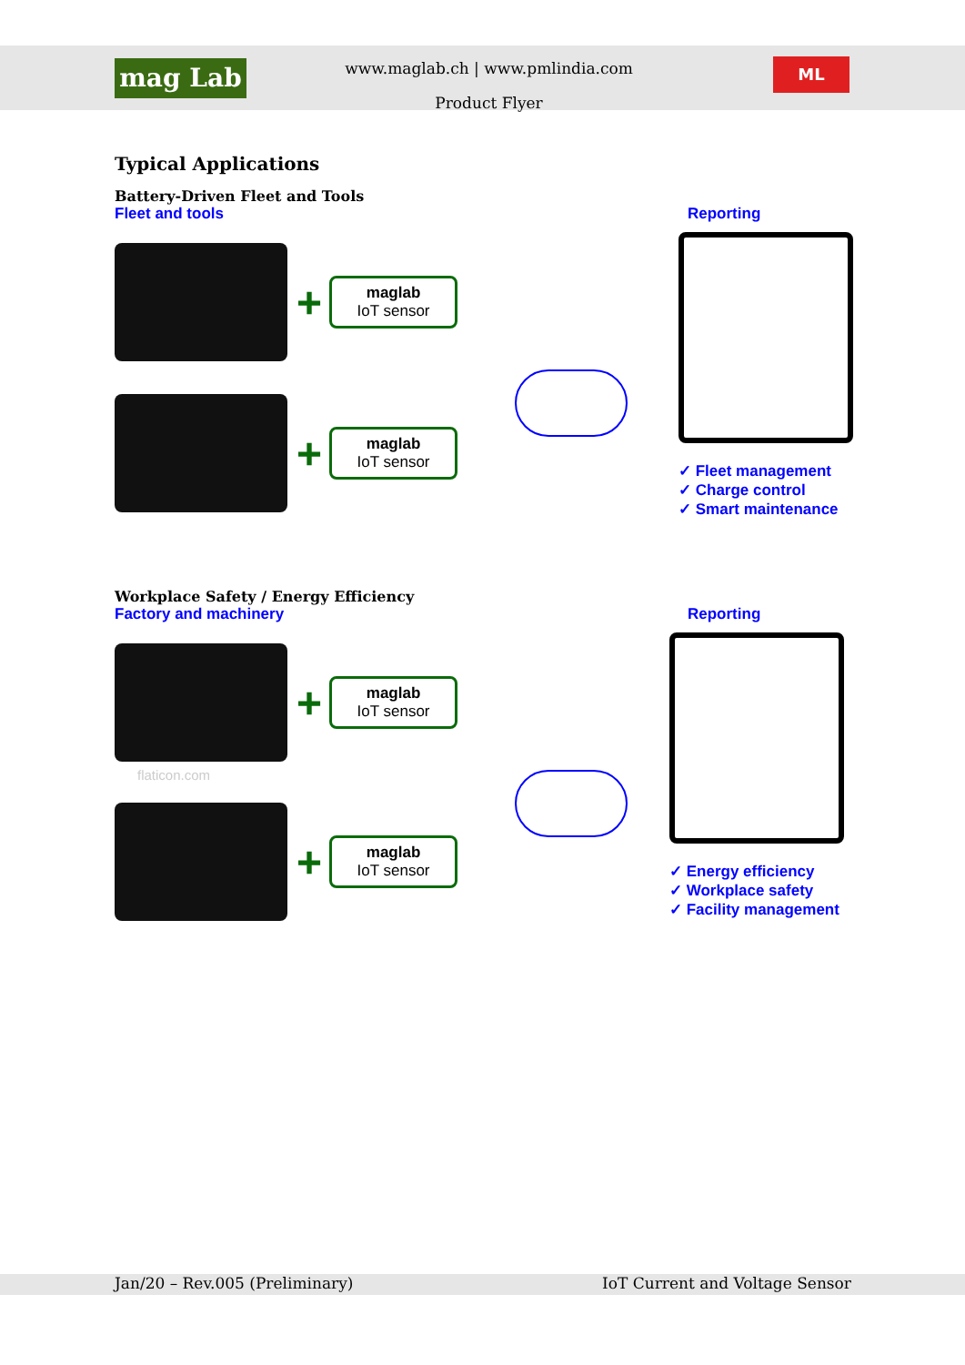mag Lab
www.maglab.ch | www.pmlindia.com
Product Flyer
ML
Typical Applications
Battery-Driven Fleet and Tools
Fleet and tools Reporting
+ maglab
IoT sensor
+ maglab
IoT sensor
✓ Fleet management
✓ Charge control
✓ Smart maintenance
Workplace Safety / Energy Efficiency
Factory and machinery Reporting
+ maglab
IoT sensor
flaticon.com
+ maglab
IoT sensor
✓ Energy efficiency
✓ Workplace safety
✓ Facility management
Jan/20 – Rev.005 (Preliminary) IoT Current and Voltage Sensor